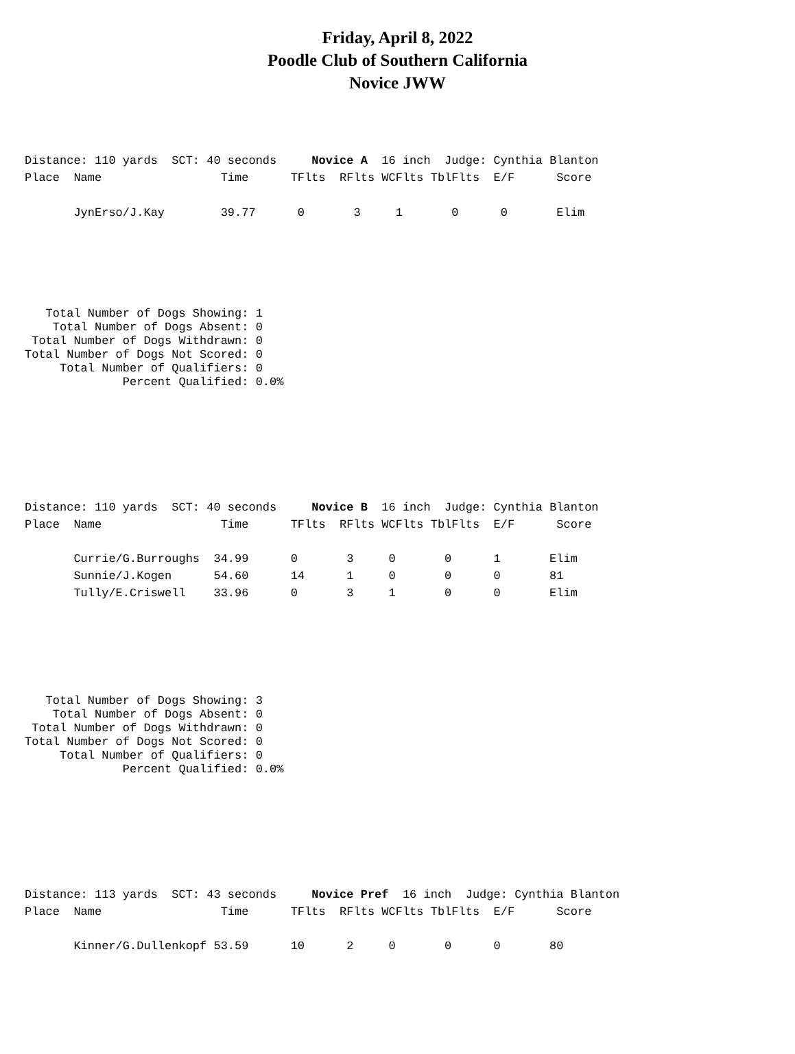Friday, April 8, 2022
Poodle Club of Southern California
Novice JWW
Distance: 110 yards  SCT: 40 seconds     Novice A  16 inch  Judge: Cynthia Blanton
Place  Name                 Time      TFlts  RFlts WCFlts TblFlts  E/F      Score
       JynErso/J.Kay        39.77      0       3     1       0      0       Elim
   Total Number of Dogs Showing: 1
    Total Number of Dogs Absent: 0
 Total Number of Dogs Withdrawn: 0
Total Number of Dogs Not Scored: 0
     Total Number of Qualifiers: 0
              Percent Qualified: 0.0%
Distance: 110 yards  SCT: 40 seconds     Novice B  16 inch  Judge: Cynthia Blanton
Place  Name                 Time      TFlts  RFlts WCFlts TblFlts  E/F      Score
       Currie/G.Burroughs  34.99      0       3     0       0      1       Elim
       Sunnie/J.Kogen      54.60      14      1     0       0      0       81
       Tully/E.Criswell    33.96      0       3     1       0      0       Elim
   Total Number of Dogs Showing: 3
    Total Number of Dogs Absent: 0
 Total Number of Dogs Withdrawn: 0
Total Number of Dogs Not Scored: 0
     Total Number of Qualifiers: 0
              Percent Qualified: 0.0%
Distance: 113 yards  SCT: 43 seconds     Novice Pref  16 inch  Judge: Cynthia Blanton
Place  Name                 Time      TFlts  RFlts WCFlts TblFlts  E/F      Score
       Kinner/G.Dullenkopf 53.59      10      2     0       0      0       80